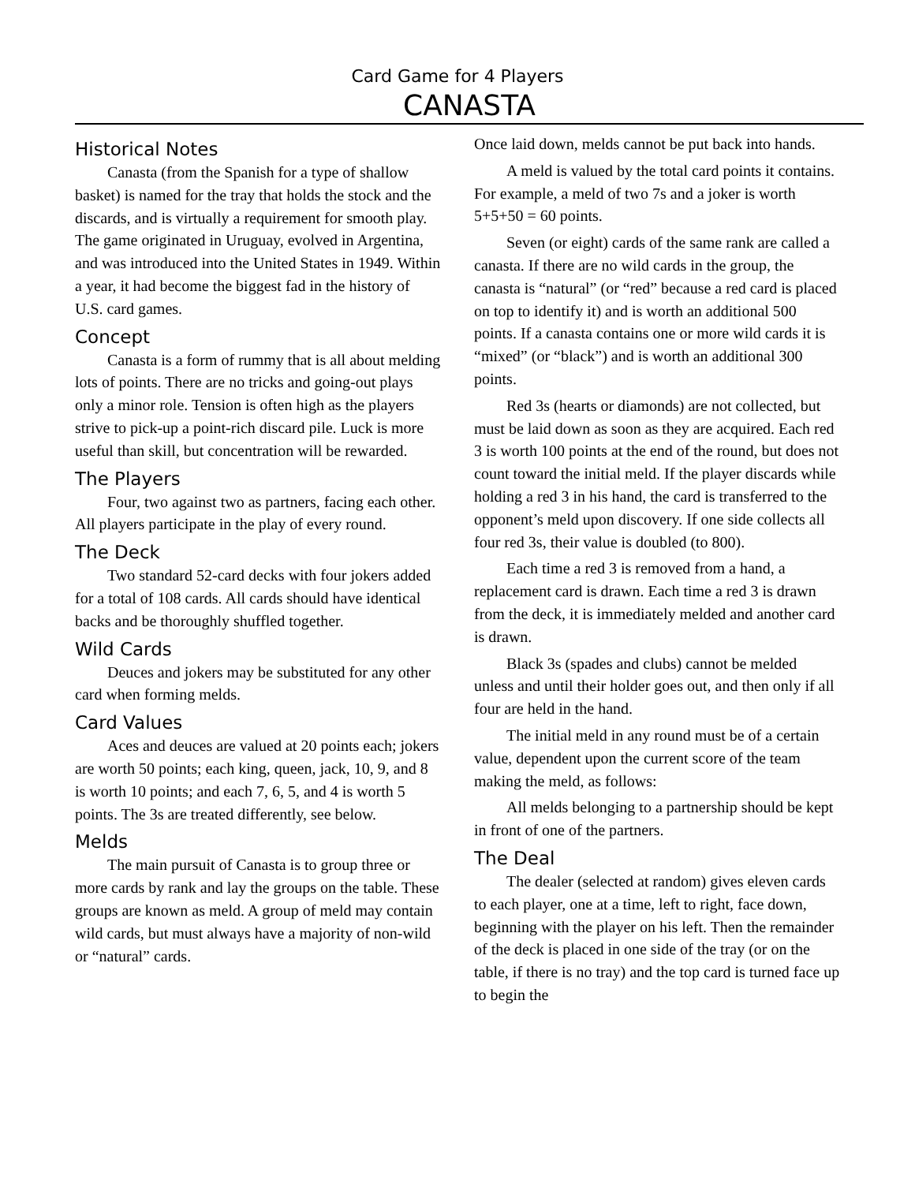Card Game for 4 Players
CANASTA
Historical Notes
Canasta (from the Spanish for a type of shallow basket) is named for the tray that holds the stock and the discards, and is virtually a requirement for smooth play. The game originated in Uruguay, evolved in Argentina, and was introduced into the United States in 1949. Within a year, it had become the biggest fad in the history of U.S. card games.
Concept
Canasta is a form of rummy that is all about melding lots of points. There are no tricks and going-out plays only a minor role. Tension is often high as the players strive to pick-up a point-rich discard pile. Luck is more useful than skill, but concentration will be rewarded.
The Players
Four, two against two as partners, facing each other. All players participate in the play of every round.
The Deck
Two standard 52-card decks with four jokers added for a total of 108 cards. All cards should have identical backs and be thoroughly shuffled together.
Wild Cards
Deuces and jokers may be substituted for any other card when forming melds.
Card Values
Aces and deuces are valued at 20 points each; jokers are worth 50 points; each king, queen, jack, 10, 9, and 8 is worth 10 points; and each 7, 6, 5, and 4 is worth 5 points. The 3s are treated differently, see below.
Melds
The main pursuit of Canasta is to group three or more cards by rank and lay the groups on the table. These groups are known as meld. A group of meld may contain wild cards, but must always have a majority of non-wild or “natural” cards.
Once laid down, melds cannot be put back into hands.
A meld is valued by the total card points it contains. For example, a meld of two 7s and a joker is worth 5+5+50 = 60 points.
Seven (or eight) cards of the same rank are called a canasta. If there are no wild cards in the group, the canasta is “natural” (or “red” because a red card is placed on top to identify it) and is worth an additional 500 points. If a canasta contains one or more wild cards it is “mixed” (or “black”) and is worth an additional 300 points.
Red 3s (hearts or diamonds) are not collected, but must be laid down as soon as they are acquired. Each red 3 is worth 100 points at the end of the round, but does not count toward the initial meld. If the player discards while holding a red 3 in his hand, the card is transferred to the opponent’s meld upon discovery. If one side collects all four red 3s, their value is doubled (to 800).
Each time a red 3 is removed from a hand, a replacement card is drawn. Each time a red 3 is drawn from the deck, it is immediately melded and another card is drawn.
Black 3s (spades and clubs) cannot be melded unless and until their holder goes out, and then only if all four are held in the hand.
The initial meld in any round must be of a certain value, dependent upon the current score of the team making the meld, as follows:
All melds belonging to a partnership should be kept in front of one of the partners.
The Deal
The dealer (selected at random) gives eleven cards to each player, one at a time, left to right, face down, beginning with the player on his left. Then the remainder of the deck is placed in one side of the tray (or on the table, if there is no tray) and the top card is turned face up to begin the